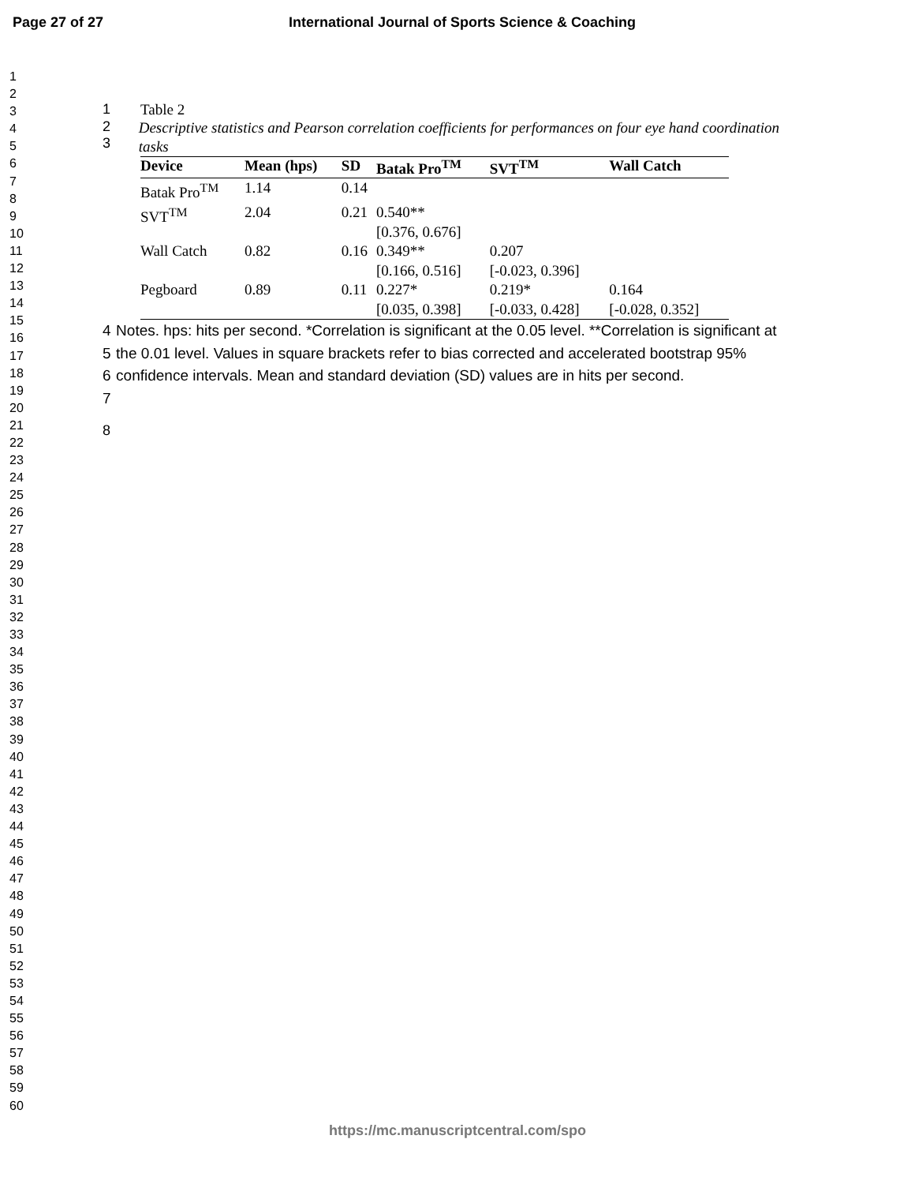Page 27 of 27 International Journal of Sports Science & Coaching
1
2
3
4
5
6
7
8
9
10
11
12
13
14
15
16
17
18
19
20
21
22
23
24
25
26
27
28
29
30
31
32
33
34
35
36
37
38
39
40
41
42
43
44
45
46
47
48
49
50
51
52
53
54
55
56
57
58
59
60
1 Table 2
2
3
Descriptive statistics and Pearson correlation coefficients for performances on four eye hand coordination tasks
| Device | Mean (hps) | SD | Batak Pro<sup>TM</sup> | SVT<sup>TM</sup> | Wall Catch |
| --- | --- | --- | --- | --- | --- |
| Batak Pro<sup>TM</sup> | 1.14 | 0.14 | | | |
| SVT<sup>TM</sup> | 2.04 | 0.21 | 0.540** [0.376, 0.676] | | |
| Wall Catch | 0.82 | 0.16 | 0.349** [0.166, 0.516] | 0.207 [-0.023, 0.396] | |
| Pegboard | 0.89 | 0.11 | 0.227* [0.035, 0.398] | 0.219* [-0.033, 0.428] | 0.164 [-0.028, 0.352] |
4
5
6
7
Notes. hps: hits per second. *Correlation is significant at the 0.05 level. **Correlation is significant at the 0.01 level. Values in square brackets refer to bias corrected and accelerated bootstrap 95% confidence intervals. Mean and standard deviation (SD) values are in hits per second.
8
https://mc.manuscriptcentral.com/spo